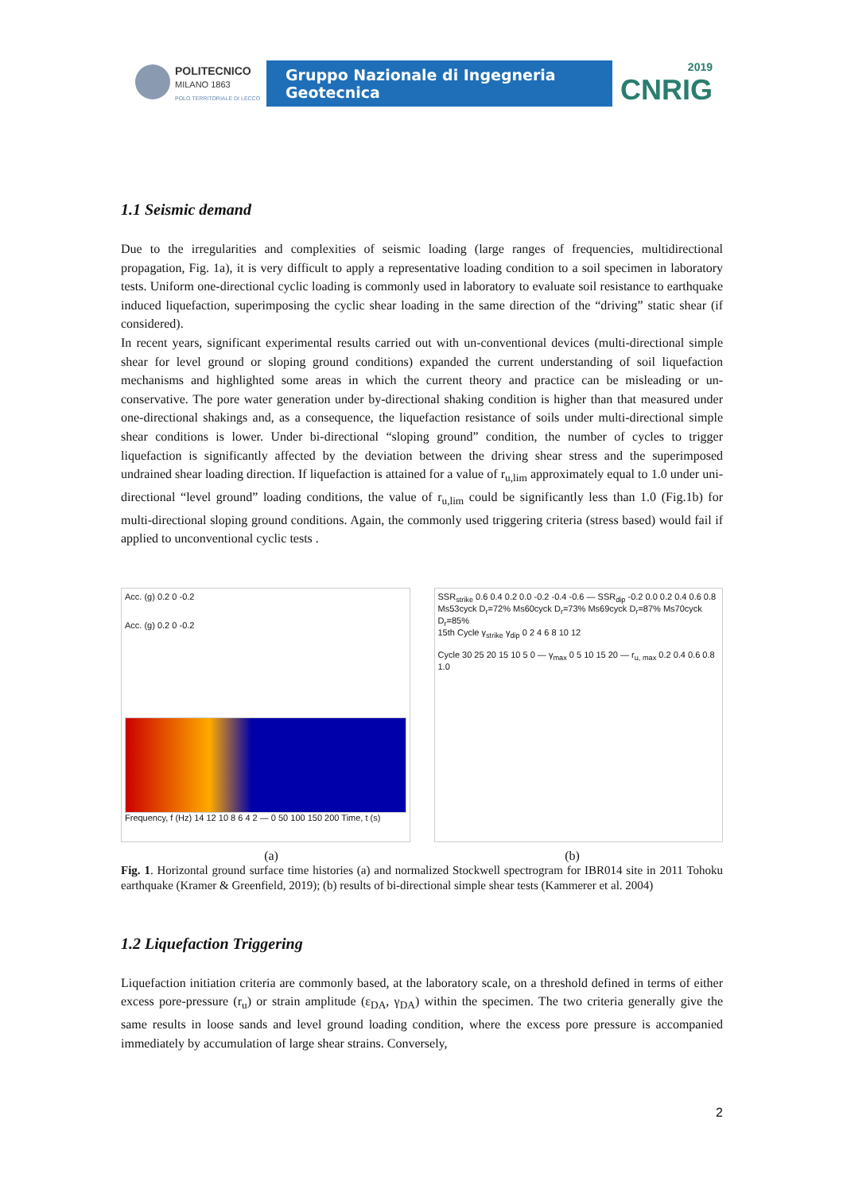POLITECNICO
MILANO 1863
POLO TERRITORIALE DI LECCO
Gruppo Nazionale di Ingegneria Geotecnica
2019
CNRIG
1.1 Seismic demand
Due to the irregularities and complexities of seismic loading (large ranges of frequencies, multidirectional propagation, Fig. 1a), it is very difficult to apply a representative loading condition to a soil specimen in laboratory tests. Uniform one-directional cyclic loading is commonly used in laboratory to evaluate soil resistance to earthquake induced liquefaction, superimposing the cyclic shear loading in the same direction of the “driving” static shear (if considered).
In recent years, significant experimental results carried out with un-conventional devices (multi-directional simple shear for level ground or sloping ground conditions) expanded the current understanding of soil liquefaction mechanisms and highlighted some areas in which the current theory and practice can be misleading or un-conservative. The pore water generation under by-directional shaking condition is higher than that measured under one-directional shakings and, as a consequence, the liquefaction resistance of soils under multi-directional simple shear conditions is lower. Under bi-directional “sloping ground” condition, the number of cycles to trigger liquefaction is significantly affected by the deviation between the driving shear stress and the superimposed undrained shear loading direction. If liquefaction is attained for a value of r<sub>u,lim</sub> approximately equal to 1.0 under uni-directional “level ground” loading conditions, the value of r<sub>u,lim</sub> could be significantly less than 1.0 (Fig.1b) for multi-directional sloping ground conditions. Again, the commonly used triggering criteria (stress based) would fail if applied to unconventional cyclic tests .
Acc. (g) 0.2 0 -0.2
Acc. (g) 0.2 0 -0.2
Frequency, f (Hz) 14 12 10 8 6 4 2 — 0 50 100 150 200 Time, t (s)
SSR<sub>strike</sub> 0.6 0.4 0.2 0.0 -0.2 -0.4 -0.6 — SSR<sub>dip</sub> -0.2 0.0 0.2 0.4 0.6 0.8
Ms53cyck D<sub>r</sub>=72% Ms60cyck D<sub>r</sub>=73% Ms69cyck D<sub>r</sub>=87% Ms70cyck D<sub>r</sub>=85%
15th Cycle γ<sub>strike</sub> γ<sub>dip</sub> 0 2 4 6 8 10 12
Cycle 30 25 20 15 10 5 0 — γ<sub>max</sub> 0 5 10 15 20 — r<sub>u, max</sub> 0.2 0.4 0.6 0.8 1.0
(a) (b)
Fig. 1. Horizontal ground surface time histories (a) and normalized Stockwell spectrogram for IBR014 site in 2011 Tohoku earthquake (Kramer & Greenfield, 2019); (b) results of bi-directional simple shear tests (Kammerer et al. 2004)
1.2 Liquefaction Triggering
Liquefaction initiation criteria are commonly based, at the laboratory scale, on a threshold defined in terms of either excess pore-pressure (r<sub>u</sub>) or strain amplitude (ε<sub>DA</sub>, γ<sub>DA</sub>) within the specimen. The two criteria generally give the same results in loose sands and level ground loading condition, where the excess pore pressure is accompanied immediately by accumulation of large shear strains. Conversely,
2